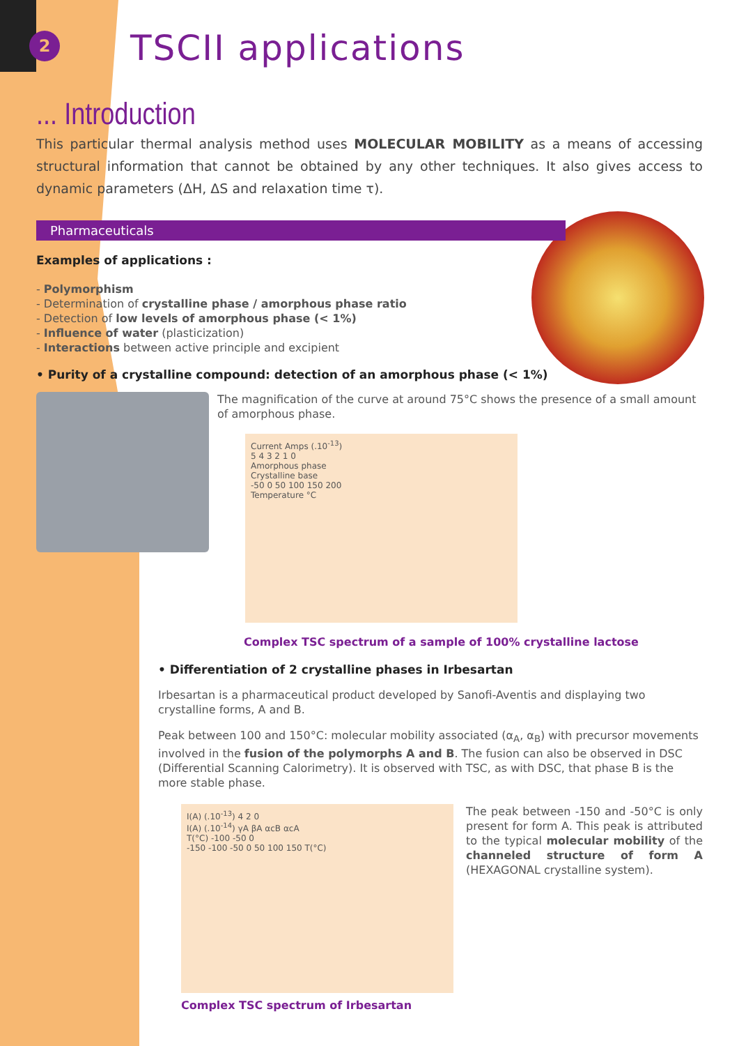2
TSCII applications
... Introduction
This particular thermal analysis method uses MOLECULAR MOBILITY as a means of accessing structural information that cannot be obtained by any other techniques. It also gives access to dynamic parameters (ΔH, ΔS and relaxation time τ).
Pharmaceuticals
Examples of applications :
- Polymorphism
- Determination of crystalline phase / amorphous phase ratio
- Detection of low levels of amorphous phase (< 1%)
- Influence of water (plasticization)
- Interactions between active principle and excipient
• Purity of a crystalline compound: detection of an amorphous phase (< 1%)
The magnification of the curve at around 75°C shows the presence of a small amount of amorphous phase.
Current Amps (.10<sup>-13</sup>)
5 4 3 2 1 0
Amorphous phase
Crystalline base
-50 0 50 100 150 200
Temperature °C
Complex TSC spectrum of a sample of 100% crystalline lactose
• Differentiation of 2 crystalline phases in Irbesartan
Irbesartan is a pharmaceutical product developed by Sanofi-Aventis and displaying two crystalline forms, A and B.
Peak between 100 and 150°C: molecular mobility associated (α<sub>A</sub>, α<sub>B</sub>) with precursor movements involved in the fusion of the polymorphs A and B. The fusion can also be observed in DSC (Differential Scanning Calorimetry). It is observed with TSC, as with DSC, that phase B is the more stable phase.
I(A) (.10<sup>-13</sup>) 4 2 0
I(A) (.10<sup>-14</sup>) γA βA αcB αcA
T(°C) -100 -50 0
-150 -100 -50 0 50 100 150 T(°C)
Complex TSC spectrum of Irbesartan
The peak between -150 and -50°C is only present for form A. This peak is attributed to the typical molecular mobility of the channeled structure of form A (HEXAGONAL crystalline system).